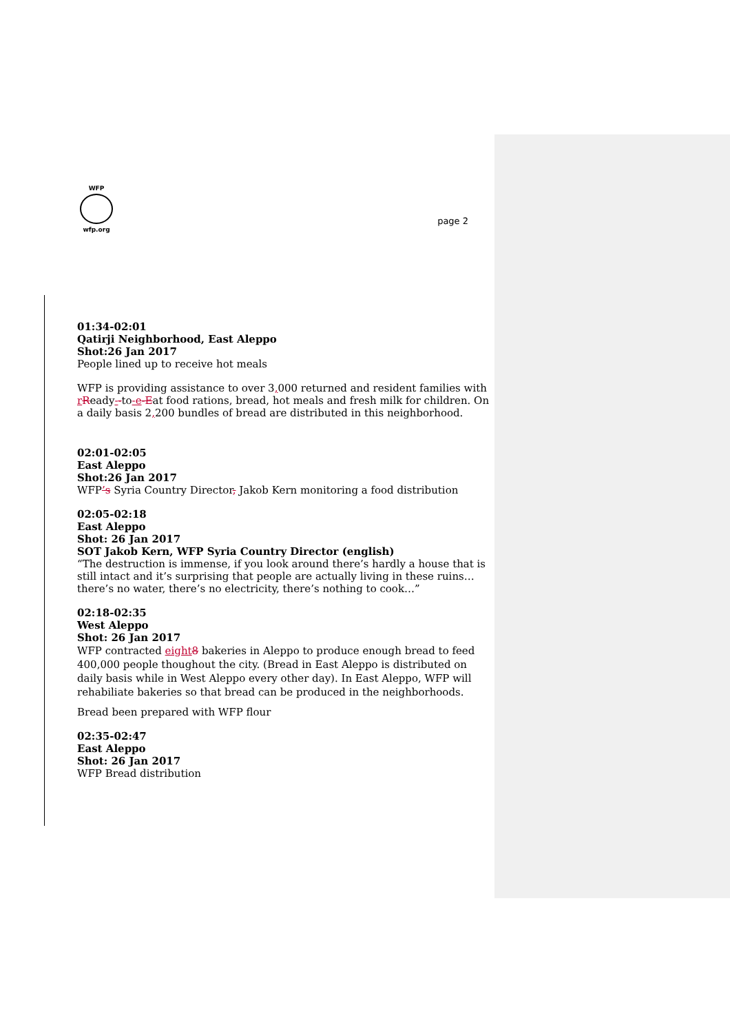WFP
wfp.org
page 2
01:34-02:01
Qatirji Neighborhood, East Aleppo
Shot:26 Jan 2017
People lined up to receive hot meals
WFP is providing assistance to over 3, 000 returned and resident families with rReady--to-e-Eat food rations, bread, hot meals and fresh milk for children. On a daily basis 2, 200 bundles of bread are distributed in this neighborhood.
02:01-02:05
East Aleppo
Shot:26 Jan 2017
WFP’s Syria Country Director, Jakob Kern monitoring a food distribution
02:05-02:18
East Aleppo
Shot: 26 Jan 2017
SOT Jakob Kern, WFP Syria Country Director (english)
“The destruction is immense, if you look around there’s hardly a house that is still intact and it’s surprising that people are actually living in these ruins…there’s no water, there’s no electricity, there’s nothing to cook…”
02:18-02:35
West Aleppo
Shot: 26 Jan 2017
WFP contracted eight 8 bakeries in Aleppo to produce enough bread to feed 400,000 people thoughout the city. (Bread in East Aleppo is distributed on daily basis while in West Aleppo every other day). In East Aleppo, WFP will rehabiliate bakeries so that bread can be produced in the neighborhoods.
Bread been prepared with WFP flour
02:35-02:47
East Aleppo
Shot: 26 Jan 2017
WFP Bread distribution